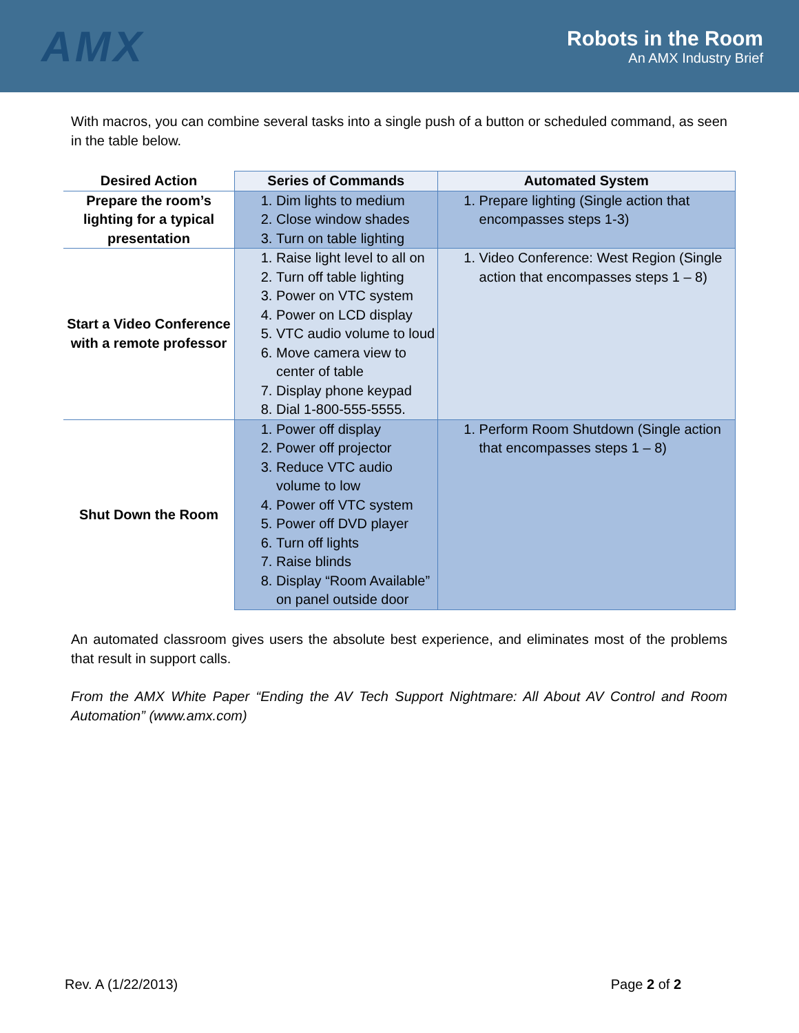AMX
Robots in the Room
An AMX Industry Brief
With macros, you can combine several tasks into a single push of a button or scheduled command, as seen in the table below.
| Desired Action | Series of Commands | Automated System |
| --- | --- | --- |
| Prepare the room’s lighting for a typical presentation | 1. Dim lights to medium 2. Close window shades 3. Turn on table lighting | 1. Prepare lighting (Single action that encompasses steps 1-3) |
| Start a Video Conference with a remote professor | 1. Raise light level to all on 2. Turn off table lighting 3. Power on VTC system 4. Power on LCD display 5. VTC audio volume to loud 6. Move camera view to center of table 7. Display phone keypad 8. Dial 1-800-555-5555. | 1. Video Conference: West Region (Single action that encompasses steps 1 – 8) |
| Shut Down the Room | 1. Power off display 2. Power off projector 3. Reduce VTC audio volume to low 4. Power off VTC system 5. Power off DVD player 6. Turn off lights 7. Raise blinds 8. Display “Room Available” on panel outside door | 1. Perform Room Shutdown (Single action that encompasses steps 1 – 8) |
An automated classroom gives users the absolute best experience, and eliminates most of the problems that result in support calls.
From the AMX White Paper “Ending the AV Tech Support Nightmare: All About AV Control and Room Automation” (www.amx.com)
Rev. A (1/22/2013) Page 2 of 2